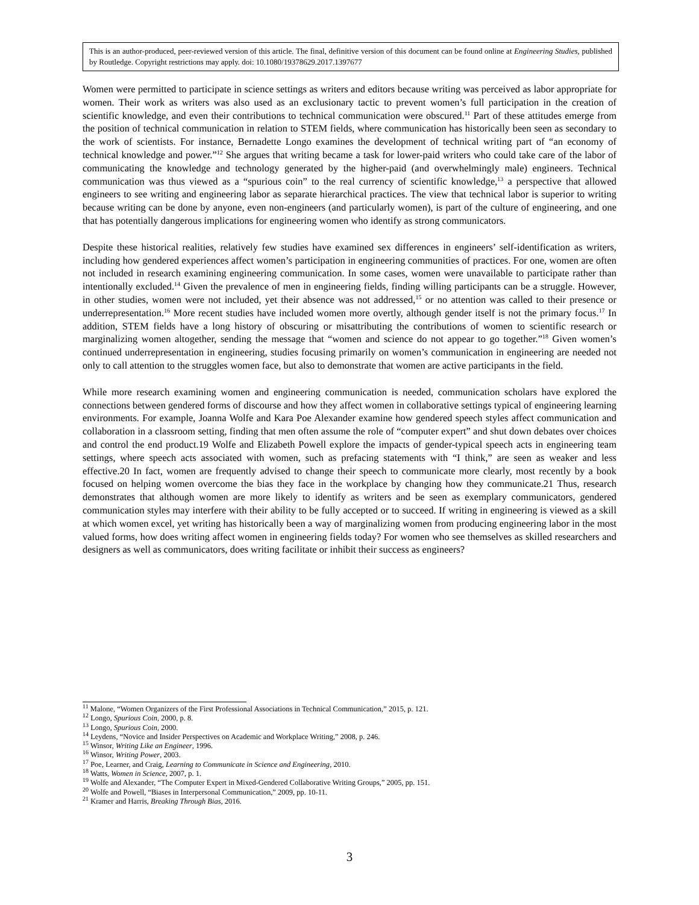This is an author-produced, peer-reviewed version of this article. The final, definitive version of this document can be found online at Engineering Studies, published by Routledge. Copyright restrictions may apply. doi: 10.1080/19378629.2017.1397677
Women were permitted to participate in science settings as writers and editors because writing was perceived as labor appropriate for women. Their work as writers was also used as an exclusionary tactic to prevent women’s full participation in the creation of scientific knowledge, and even their contributions to technical communication were obscured.<sup>11</sup> Part of these attitudes emerge from the position of technical communication in relation to STEM fields, where communication has historically been seen as secondary to the work of scientists. For instance, Bernadette Longo examines the development of technical writing part of “an economy of technical knowledge and power.”<sup>12</sup> She argues that writing became a task for lower-paid writers who could take care of the labor of communicating the knowledge and technology generated by the higher-paid (and overwhelmingly male) engineers. Technical communication was thus viewed as a “spurious coin” to the real currency of scientific knowledge,<sup>13</sup> a perspective that allowed engineers to see writing and engineering labor as separate hierarchical practices. The view that technical labor is superior to writing because writing can be done by anyone, even non-engineers (and particularly women), is part of the culture of engineering, and one that has potentially dangerous implications for engineering women who identify as strong communicators.
Despite these historical realities, relatively few studies have examined sex differences in engineers’ self-identification as writers, including how gendered experiences affect women’s participation in engineering communities of practices. For one, women are often not included in research examining engineering communication. In some cases, women were unavailable to participate rather than intentionally excluded.<sup>14</sup> Given the prevalence of men in engineering fields, finding willing participants can be a struggle. However, in other studies, women were not included, yet their absence was not addressed,<sup>15</sup> or no attention was called to their presence or underrepresentation.<sup>16</sup> More recent studies have included women more overtly, although gender itself is not the primary focus.<sup>17</sup> In addition, STEM fields have a long history of obscuring or misattributing the contributions of women to scientific research or marginalizing women altogether, sending the message that “women and science do not appear to go together.”<sup>18</sup> Given women’s continued underrepresentation in engineering, studies focusing primarily on women’s communication in engineering are needed not only to call attention to the struggles women face, but also to demonstrate that women are active participants in the field.
While more research examining women and engineering communication is needed, communication scholars have explored the connections between gendered forms of discourse and how they affect women in collaborative settings typical of engineering learning environments. For example, Joanna Wolfe and Kara Poe Alexander examine how gendered speech styles affect communication and collaboration in a classroom setting, finding that men often assume the role of “computer expert” and shut down debates over choices and control the end product.19 Wolfe and Elizabeth Powell explore the impacts of gender-typical speech acts in engineering team settings, where speech acts associated with women, such as prefacing statements with “I think,” are seen as weaker and less effective.20 In fact, women are frequently advised to change their speech to communicate more clearly, most recently by a book focused on helping women overcome the bias they face in the workplace by changing how they communicate.21 Thus, research demonstrates that although women are more likely to identify as writers and be seen as exemplary communicators, gendered communication styles may interfere with their ability to be fully accepted or to succeed. If writing in engineering is viewed as a skill at which women excel, yet writing has historically been a way of marginalizing women from producing engineering labor in the most valued forms, how does writing affect women in engineering fields today? For women who see themselves as skilled researchers and designers as well as communicators, does writing facilitate or inhibit their success as engineers?
<sup>11</sup> Malone, “Women Organizers of the First Professional Associations in Technical Communication,” 2015, p. 121.
<sup>12</sup> Longo, Spurious Coin, 2000, p. 8.
<sup>13</sup> Longo, Spurious Coin, 2000.
<sup>14</sup> Leydens, “Novice and Insider Perspectives on Academic and Workplace Writing,” 2008, p. 246.
<sup>15</sup> Winsor, Writing Like an Engineer, 1996.
<sup>16</sup> Winsor, Writing Power, 2003.
<sup>17</sup> Poe, Learner, and Craig, Learning to Communicate in Science and Engineering, 2010.
<sup>18</sup> Watts, Women in Science, 2007, p. 1.
<sup>19</sup> Wolfe and Alexander, “The Computer Expert in Mixed-Gendered Collaborative Writing Groups,” 2005, pp. 151.
<sup>20</sup> Wolfe and Powell, “Biases in Interpersonal Communication,” 2009, pp. 10-11.
<sup>21</sup> Kramer and Harris, Breaking Through Bias, 2016.
3